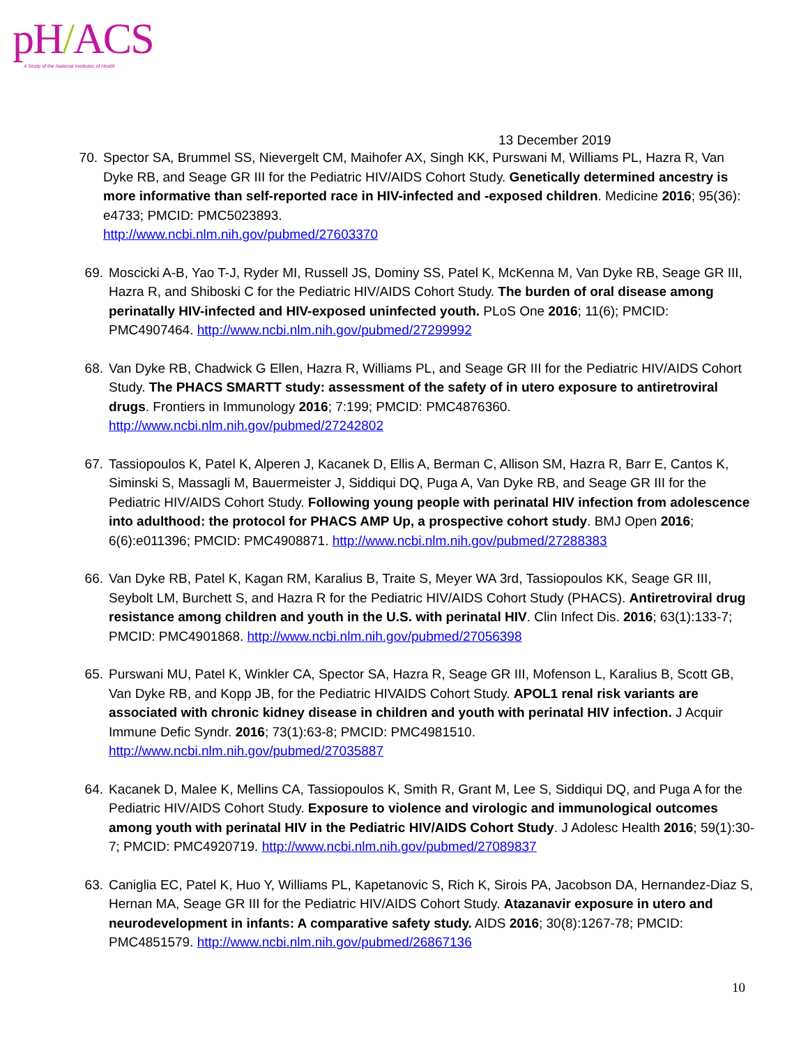pH/ACS
A Study of the National Institutes of Health
13 December 2019
70. Spector SA, Brummel SS, Nievergelt CM, Maihofer AX, Singh KK, Purswani M, Williams PL, Hazra R, Van Dyke RB, and Seage GR III for the Pediatric HIV/AIDS Cohort Study. Genetically determined ancestry is more informative than self-reported race in HIV-infected and -exposed children. Medicine 2016; 95(36): e4733; PMCID: PMC5023893.
http://www.ncbi.nlm.nih.gov/pubmed/27603370
69. Moscicki A-B, Yao T-J, Ryder MI, Russell JS, Dominy SS, Patel K, McKenna M, Van Dyke RB, Seage GR III, Hazra R, and Shiboski C for the Pediatric HIV/AIDS Cohort Study. The burden of oral disease among perinatally HIV-infected and HIV-exposed uninfected youth. PLoS One 2016; 11(6); PMCID: PMC4907464. http://www.ncbi.nlm.nih.gov/pubmed/27299992
68. Van Dyke RB, Chadwick G Ellen, Hazra R, Williams PL, and Seage GR III for the Pediatric HIV/AIDS Cohort Study. The PHACS SMARTT study: assessment of the safety of in utero exposure to antiretroviral drugs. Frontiers in Immunology 2016; 7:199; PMCID: PMC4876360.
http://www.ncbi.nlm.nih.gov/pubmed/27242802
67. Tassiopoulos K, Patel K, Alperen J, Kacanek D, Ellis A, Berman C, Allison SM, Hazra R, Barr E, Cantos K, Siminski S, Massagli M, Bauermeister J, Siddiqui DQ, Puga A, Van Dyke RB, and Seage GR III for the Pediatric HIV/AIDS Cohort Study. Following young people with perinatal HIV infection from adolescence into adulthood: the protocol for PHACS AMP Up, a prospective cohort study. BMJ Open 2016; 6(6):e011396; PMCID: PMC4908871. http://www.ncbi.nlm.nih.gov/pubmed/27288383
66. Van Dyke RB, Patel K, Kagan RM, Karalius B, Traite S, Meyer WA 3rd, Tassiopoulos KK, Seage GR III, Seybolt LM, Burchett S, and Hazra R for the Pediatric HIV/AIDS Cohort Study (PHACS). Antiretroviral drug resistance among children and youth in the U.S. with perinatal HIV. Clin Infect Dis. 2016; 63(1):133-7; PMCID: PMC4901868. http://www.ncbi.nlm.nih.gov/pubmed/27056398
65. Purswani MU, Patel K, Winkler CA, Spector SA, Hazra R, Seage GR III, Mofenson L, Karalius B, Scott GB, Van Dyke RB, and Kopp JB, for the Pediatric HIVAIDS Cohort Study. APOL1 renal risk variants are associated with chronic kidney disease in children and youth with perinatal HIV infection. J Acquir Immune Defic Syndr. 2016; 73(1):63-8; PMCID: PMC4981510.
http://www.ncbi.nlm.nih.gov/pubmed/27035887
64. Kacanek D, Malee K, Mellins CA, Tassiopoulos K, Smith R, Grant M, Lee S, Siddiqui DQ, and Puga A for the Pediatric HIV/AIDS Cohort Study. Exposure to violence and virologic and immunological outcomes among youth with perinatal HIV in the Pediatric HIV/AIDS Cohort Study. J Adolesc Health 2016; 59(1):30-7; PMCID: PMC4920719. http://www.ncbi.nlm.nih.gov/pubmed/27089837
63. Caniglia EC, Patel K, Huo Y, Williams PL, Kapetanovic S, Rich K, Sirois PA, Jacobson DA, Hernandez-Diaz S, Hernan MA, Seage GR III for the Pediatric HIV/AIDS Cohort Study. Atazanavir exposure in utero and neurodevelopment in infants: A comparative safety study. AIDS 2016; 30(8):1267-78; PMCID: PMC4851579. http://www.ncbi.nlm.nih.gov/pubmed/26867136
10